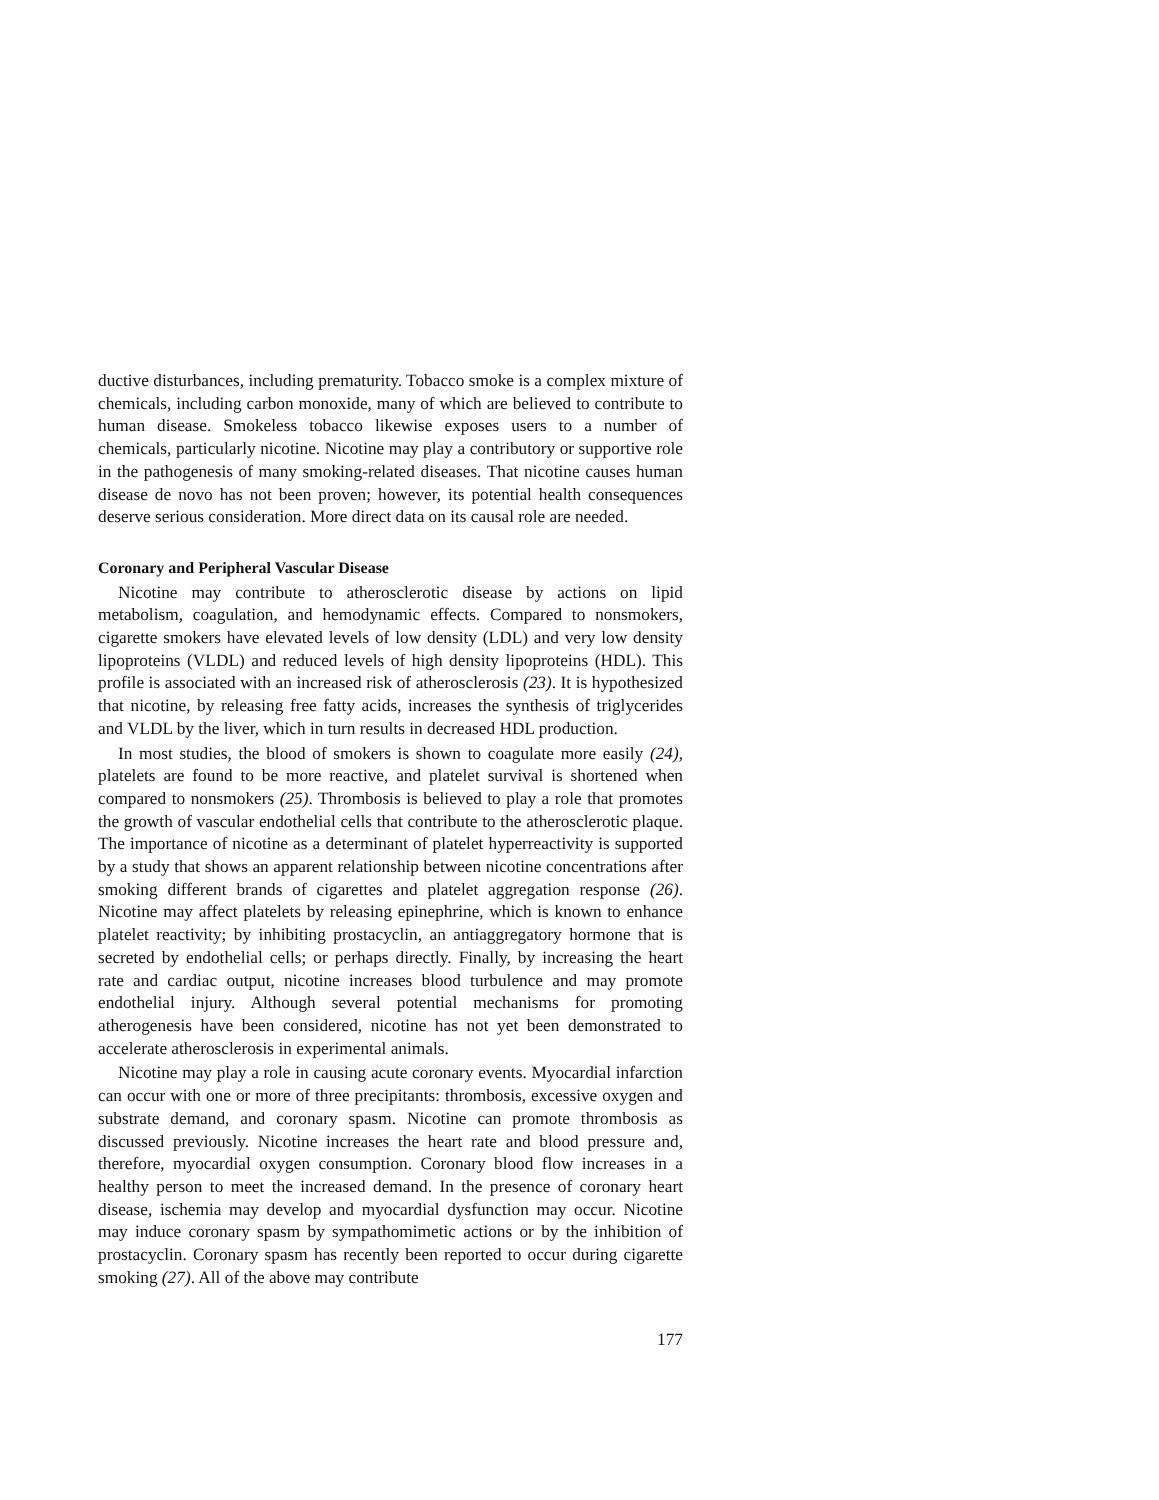ductive disturbances, including prematurity. Tobacco smoke is a complex mixture of chemicals, including carbon monoxide, many of which are believed to contribute to human disease. Smokeless tobacco likewise exposes users to a number of chemicals, particularly nicotine. Nicotine may play a contributory or supportive role in the pathogenesis of many smoking-related diseases. That nicotine causes human disease de novo has not been proven; however, its potential health consequences deserve serious consideration. More direct data on its causal role are needed.
Coronary and Peripheral Vascular Disease
Nicotine may contribute to atherosclerotic disease by actions on lipid metabolism, coagulation, and hemodynamic effects. Compared to nonsmokers, cigarette smokers have elevated levels of low density (LDL) and very low density lipoproteins (VLDL) and reduced levels of high density lipoproteins (HDL). This profile is associated with an increased risk of atherosclerosis (23). It is hypothesized that nicotine, by releasing free fatty acids, increases the synthesis of triglycerides and VLDL by the liver, which in turn results in decreased HDL production.
In most studies, the blood of smokers is shown to coagulate more easily (24), platelets are found to be more reactive, and platelet survival is shortened when compared to nonsmokers (25). Thrombosis is believed to play a role that promotes the growth of vascular endothelial cells that contribute to the atherosclerotic plaque. The importance of nicotine as a determinant of platelet hyperreactivity is supported by a study that shows an apparent relationship between nicotine concentrations after smoking different brands of cigarettes and platelet aggregation response (26). Nicotine may affect platelets by releasing epinephrine, which is known to enhance platelet reactivity; by inhibiting prostacyclin, an antiaggregatory hormone that is secreted by endothelial cells; or perhaps directly. Finally, by increasing the heart rate and cardiac output, nicotine increases blood turbulence and may promote endothelial injury. Although several potential mechanisms for promoting atherogenesis have been considered, nicotine has not yet been demonstrated to accelerate atherosclerosis in experimental animals.
Nicotine may play a role in causing acute coronary events. Myocardial infarction can occur with one or more of three precipitants: thrombosis, excessive oxygen and substrate demand, and coronary spasm. Nicotine can promote thrombosis as discussed previously. Nicotine increases the heart rate and blood pressure and, therefore, myocardial oxygen consumption. Coronary blood flow increases in a healthy person to meet the increased demand. In the presence of coronary heart disease, ischemia may develop and myocardial dysfunction may occur. Nicotine may induce coronary spasm by sympathomimetic actions or by the inhibition of prostacyclin. Coronary spasm has recently been reported to occur during cigarette smoking (27). All of the above may contribute
177